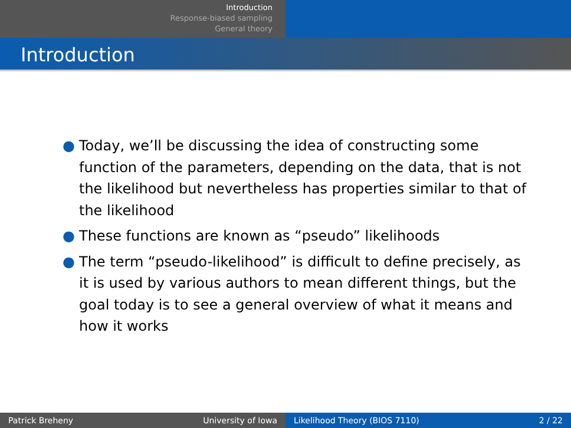Introduction
Response-biased sampling
General theory
Introduction
● Today, we’ll be discussing the idea of constructing some function of the parameters, depending on the data, that is not the likelihood but nevertheless has properties similar to that of the likelihood
● These functions are known as “pseudo” likelihoods
● The term “pseudo-likelihood” is difficult to define precisely, as it is used by various authors to mean different things, but the goal today is to see a general overview of what it means and how it works
Patrick Breheny University of Iowa Likelihood Theory (BIOS 7110) 2 / 22